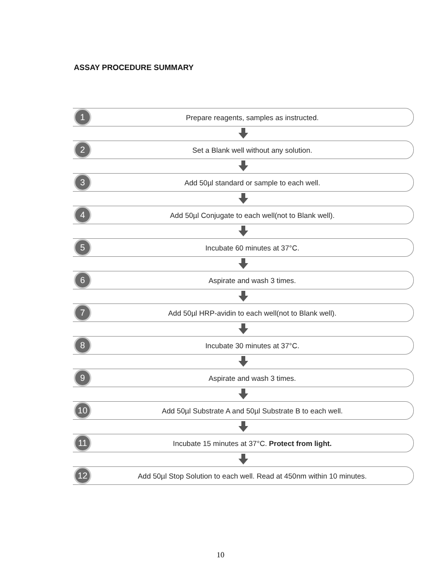ASSAY PROCEDURE SUMMARY
1
Prepare reagents, samples as instructed.
2
Set a Blank well without any solution.
3
Add 50µl standard or sample to each well.
4
Add 50µl Conjugate to each well(not to Blank well).
5
Incubate 60 minutes at 37°C.
6
Aspirate and wash 3 times.
7
Add 50µl HRP-avidin to each well(not to Blank well).
8
Incubate 30 minutes at 37°C.
9
Aspirate and wash 3 times.
10
Add 50µl Substrate A and 50µl Substrate B to each well.
11
Incubate 15 minutes at 37°C. Protect from light.
12
Add 50µl Stop Solution to each well. Read at 450nm within 10 minutes.
10